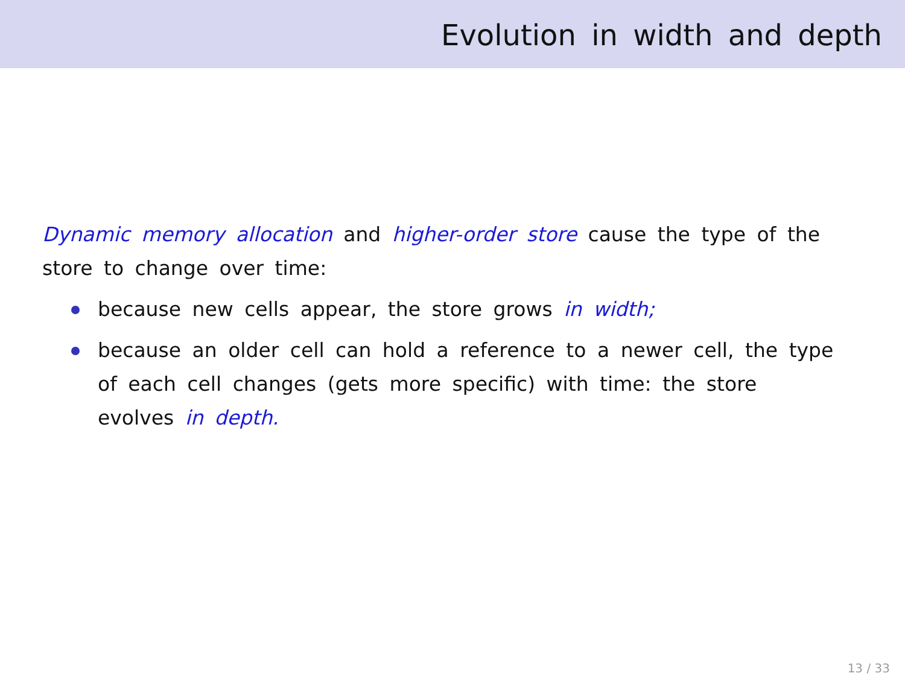Evolution in width and depth
Dynamic memory allocation and higher-order store cause the type of the store to change over time:
because new cells appear, the store grows in width;
because an older cell can hold a reference to a newer cell, the type of each cell changes (gets more specific) with time: the store evolves in depth.
13 / 33